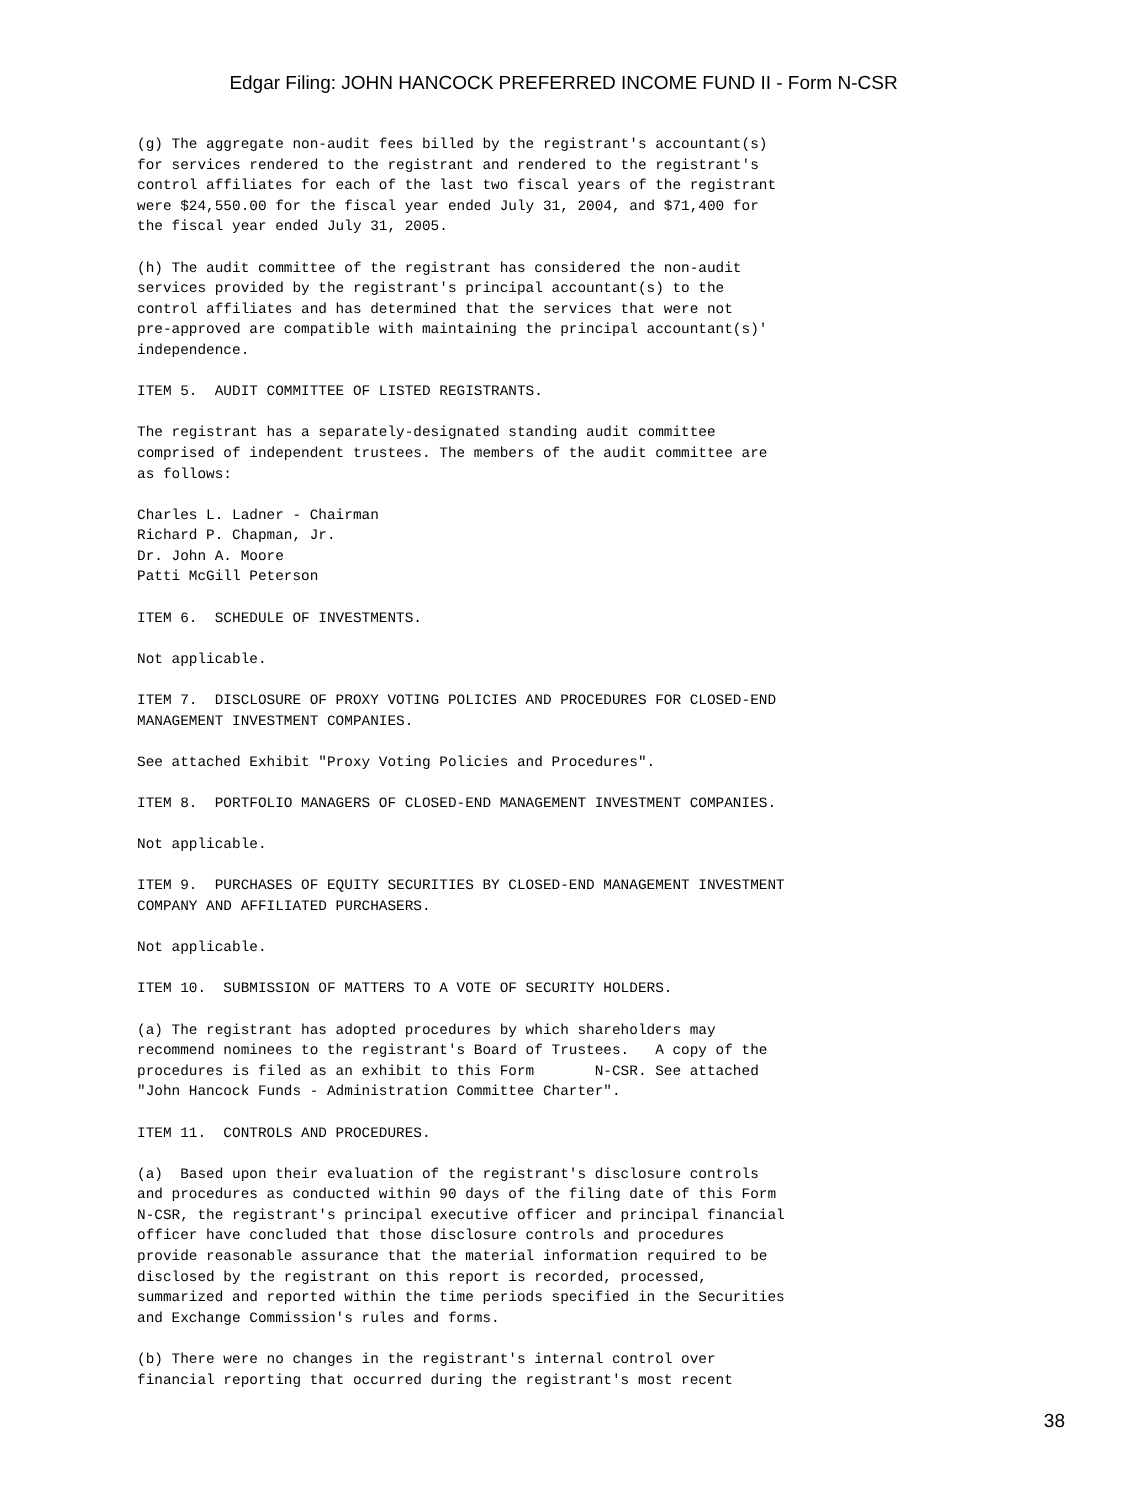Edgar Filing: JOHN HANCOCK PREFERRED INCOME FUND II - Form N-CSR
(g) The aggregate non-audit fees billed by the registrant's accountant(s)
for services rendered to the registrant and rendered to the registrant's
control affiliates for each of the last two fiscal years of the registrant
were $24,550.00 for the fiscal year ended July 31, 2004, and $71,400 for
the fiscal year ended July 31, 2005.

(h) The audit committee of the registrant has considered the non-audit
services provided by the registrant's principal accountant(s) to the
control affiliates and has determined that the services that were not
pre-approved are compatible with maintaining the principal accountant(s)'
independence.

ITEM 5.  AUDIT COMMITTEE OF LISTED REGISTRANTS.

The registrant has a separately-designated standing audit committee
comprised of independent trustees. The members of the audit committee are
as follows:

Charles L. Ladner - Chairman
Richard P. Chapman, Jr.
Dr. John A. Moore
Patti McGill Peterson

ITEM 6.  SCHEDULE OF INVESTMENTS.

Not applicable.

ITEM 7.  DISCLOSURE OF PROXY VOTING POLICIES AND PROCEDURES FOR CLOSED-END
MANAGEMENT INVESTMENT COMPANIES.

See attached Exhibit "Proxy Voting Policies and Procedures".

ITEM 8.  PORTFOLIO MANAGERS OF CLOSED-END MANAGEMENT INVESTMENT COMPANIES.

Not applicable.

ITEM 9.  PURCHASES OF EQUITY SECURITIES BY CLOSED-END MANAGEMENT INVESTMENT
COMPANY AND AFFILIATED PURCHASERS.

Not applicable.

ITEM 10.  SUBMISSION OF MATTERS TO A VOTE OF SECURITY HOLDERS.

(a) The registrant has adopted procedures by which shareholders may
recommend nominees to the registrant's Board of Trustees.   A copy of the
procedures is filed as an exhibit to this Form       N-CSR. See attached
"John Hancock Funds - Administration Committee Charter".

ITEM 11.  CONTROLS AND PROCEDURES.

(a)  Based upon their evaluation of the registrant's disclosure controls
and procedures as conducted within 90 days of the filing date of this Form
N-CSR, the registrant's principal executive officer and principal financial
officer have concluded that those disclosure controls and procedures
provide reasonable assurance that the material information required to be
disclosed by the registrant on this report is recorded, processed,
summarized and reported within the time periods specified in the Securities
and Exchange Commission's rules and forms.

(b) There were no changes in the registrant's internal control over
financial reporting that occurred during the registrant's most recent
38